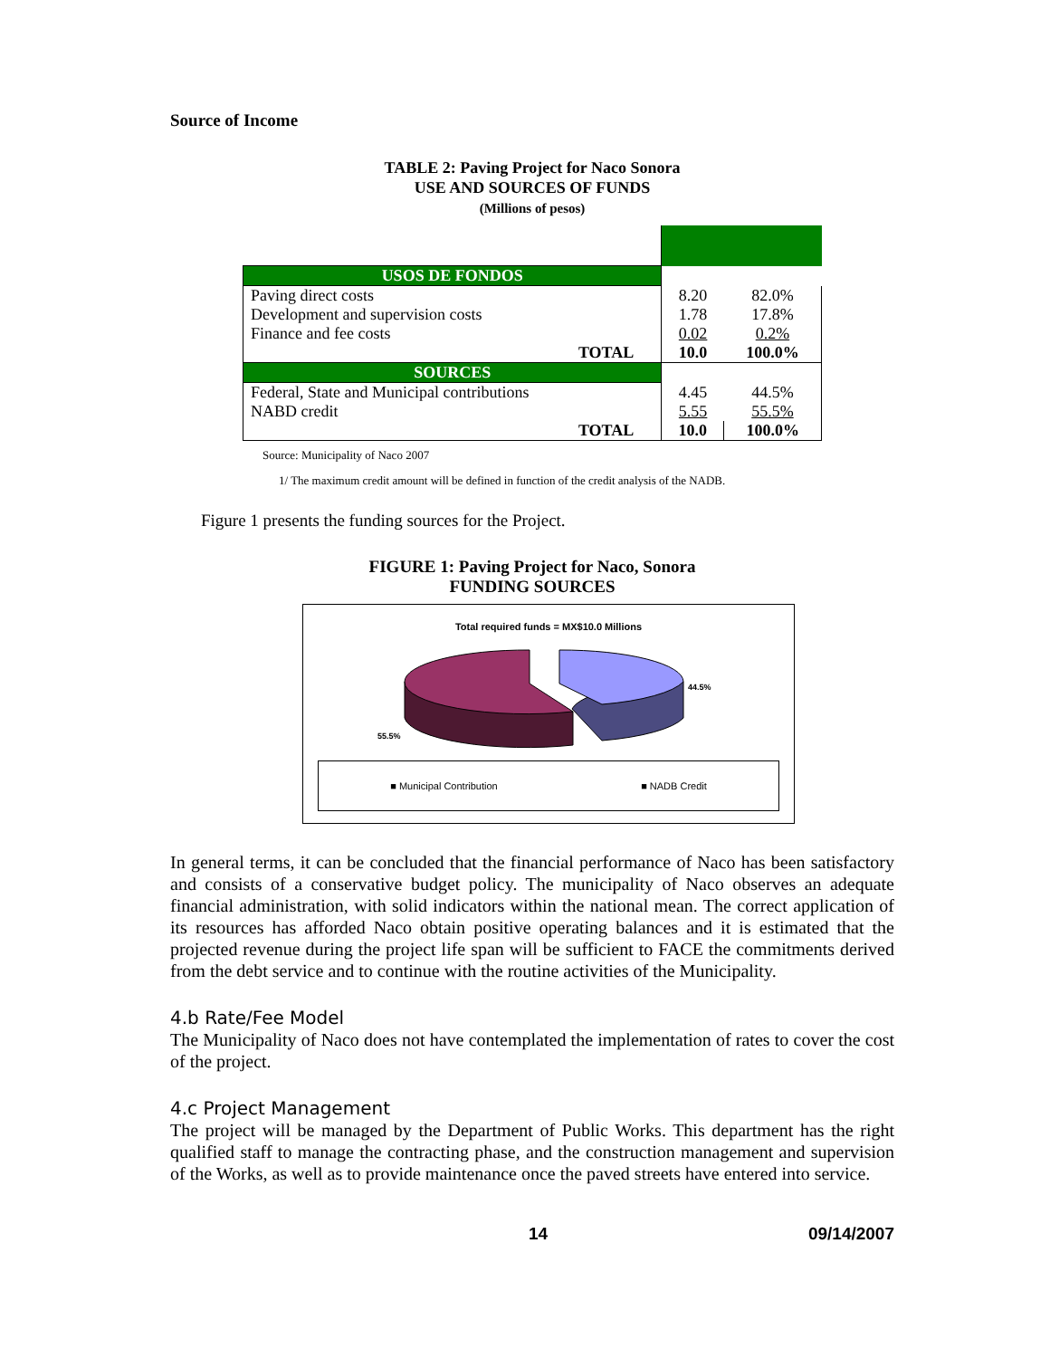Source of Income
TABLE 2: Paving Project for Naco Sonora
USE AND SOURCES OF FUNDS
(Millions of pesos)
| USOS DE FONDOS | | |
| Paving direct costs | 8.20 | 82.0% |
| Development and supervision costs | 1.78 | 17.8% |
| Finance and fee costs | 0.02 | 0.2% |
| TOTAL | 10.0 | 100.0% |
| SOURCES | | |
| Federal, State and Municipal contributions | 4.45 | 44.5% |
| NABD credit | 5.55 | 55.5% |
| TOTAL | 10.0 | 100.0% |
Source: Municipality of Naco 2007
1/ The maximum credit amount will be defined in function of the credit analysis of the NADB.
Figure 1 presents the funding sources for the Project.
FIGURE 1: Paving Project for Naco, Sonora
FUNDING SOURCES
Total required funds = MX$10.0 Millions
44.5%
55.5%
■ Municipal Contribution ■ NADB Credit
In general terms, it can be concluded that the financial performance of Naco has been satisfactory and consists of a conservative budget policy. The municipality of Naco observes an adequate financial administration, with solid indicators within the national mean. The correct application of its resources has afforded Naco obtain positive operating balances and it is estimated that the projected revenue during the project life span will be sufficient to FACE the commitments derived from the debt service and to continue with the routine activities of the Municipality.
4.b Rate/Fee Model
The Municipality of Naco does not have contemplated the implementation of rates to cover the cost of the project.
4.c Project Management
The project will be managed by the Department of Public Works. This department has the right qualified staff to manage the contracting phase, and the construction management and supervision of the Works, as well as to provide maintenance once the paved streets have entered into service.
14 09/14/2007